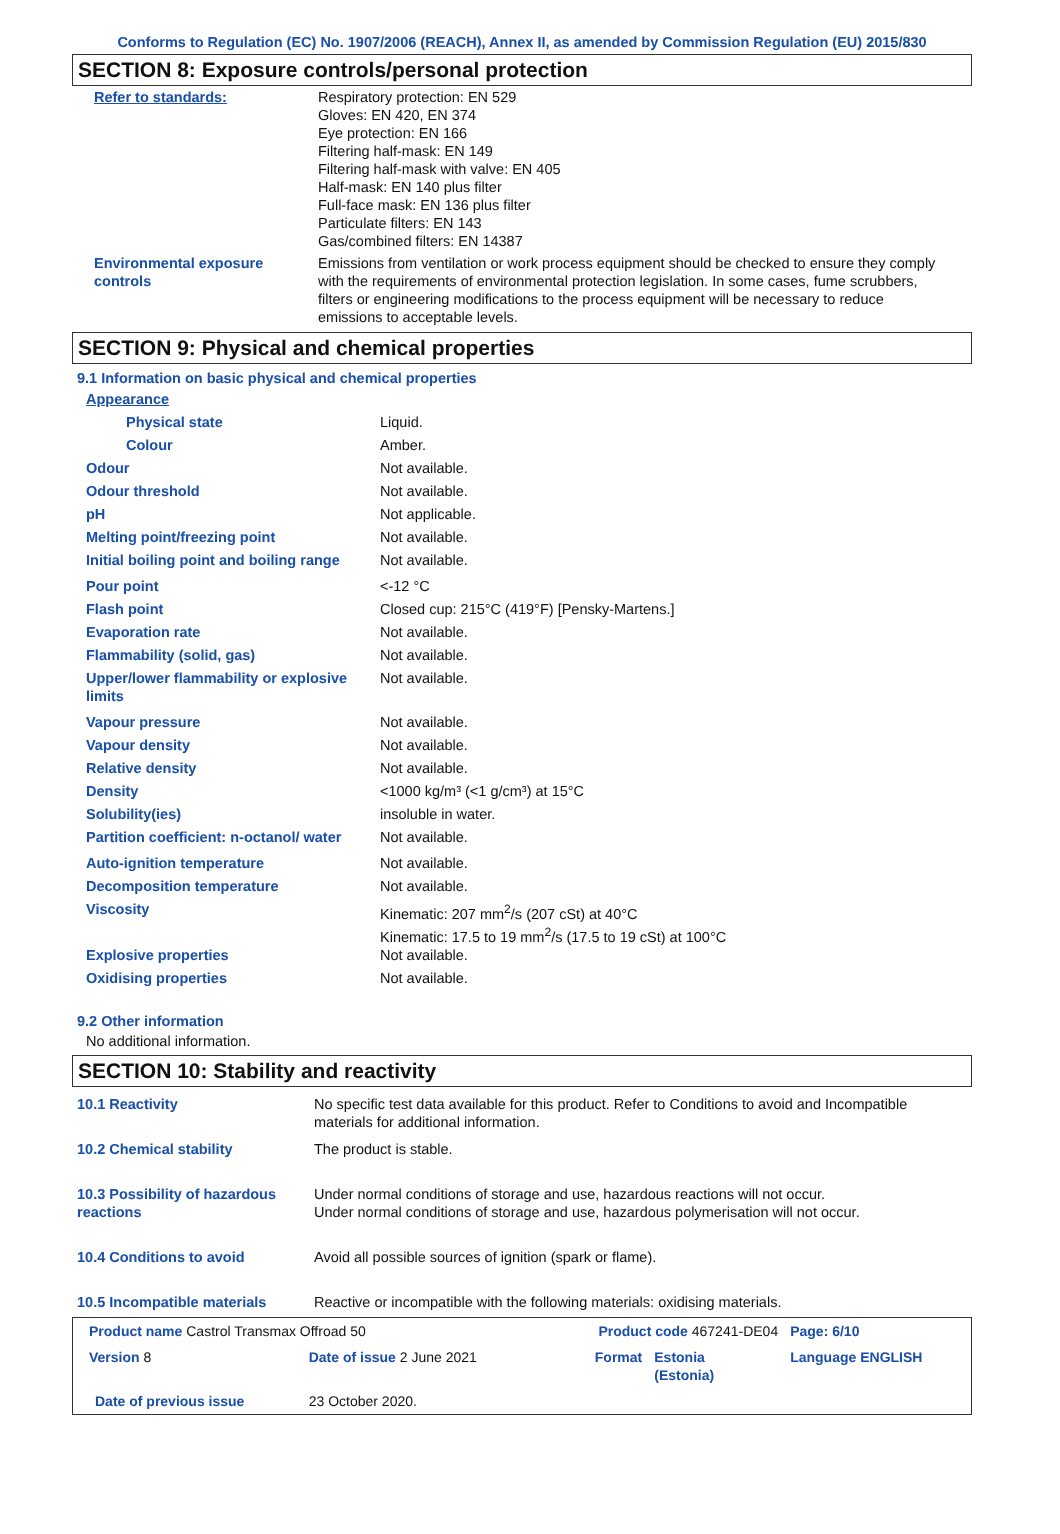Conforms to Regulation (EC) No. 1907/2006 (REACH), Annex II, as amended by Commission Regulation (EU) 2015/830
SECTION 8: Exposure controls/personal protection
| Refer to standards: | Respiratory protection: EN 529 Gloves: EN 420, EN 374 Eye protection: EN 166 Filtering half-mask: EN 149 Filtering half-mask with valve: EN 405 Half-mask: EN 140 plus filter Full-face mask: EN 136 plus filter Particulate filters: EN 143 Gas/combined filters: EN 14387 |
| Environmental exposure controls | Emissions from ventilation or work process equipment should be checked to ensure they comply with the requirements of environmental protection legislation. In some cases, fume scrubbers, filters or engineering modifications to the process equipment will be necessary to reduce emissions to acceptable levels. |
SECTION 9: Physical and chemical properties
9.1 Information on basic physical and chemical properties
| Appearance | |
| Physical state | Liquid. |
| Colour | Amber. |
| Odour | Not available. |
| Odour threshold | Not available. |
| pH | Not applicable. |
| Melting point/freezing point | Not available. |
| Initial boiling point and boiling range | Not available. |
| Pour point | <-12 °C |
| Flash point | Closed cup: 215°C (419°F) [Pensky-Martens.] |
| Evaporation rate | Not available. |
| Flammability (solid, gas) | Not available. |
| Upper/lower flammability or explosive limits | Not available. |
| Vapour pressure | Not available. |
| Vapour density | Not available. |
| Relative density | Not available. |
| Density | <1000 kg/m³ (<1 g/cm³) at 15°C |
| Solubility(ies) | insoluble in water. |
| Partition coefficient: n-octanol/ water | Not available. |
| Auto-ignition temperature | Not available. |
| Decomposition temperature | Not available. |
| Viscosity | Kinematic: 207 mm<sup>2</sup>/s (207 cSt) at 40°C Kinematic: 17.5 to 19 mm<sup>2</sup>/s (17.5 to 19 cSt) at 100°C |
| Explosive properties | Not available. |
| Oxidising properties | Not available. |
9.2 Other information
No additional information.
SECTION 10: Stability and reactivity
| 10.1 Reactivity | No specific test data available for this product. Refer to Conditions to avoid and Incompatible materials for additional information. |
| 10.2 Chemical stability | The product is stable. |
| 10.3 Possibility of hazardous reactions | Under normal conditions of storage and use, hazardous reactions will not occur. Under normal conditions of storage and use, hazardous polymerisation will not occur. |
| 10.4 Conditions to avoid | Avoid all possible sources of ignition (spark or flame). |
| 10.5 Incompatible materials | Reactive or incompatible with the following materials: oxidising materials. |
| Product name Castrol Transmax Offroad 50 | | Product code 467241-DE04 | | Page: 6/10 |
| Version 8 | Date of issue 2 June 2021 | Format | Estonia (Estonia) | Language ENGLISH |
| Date of previous issue | 23 October 2020. | | | |